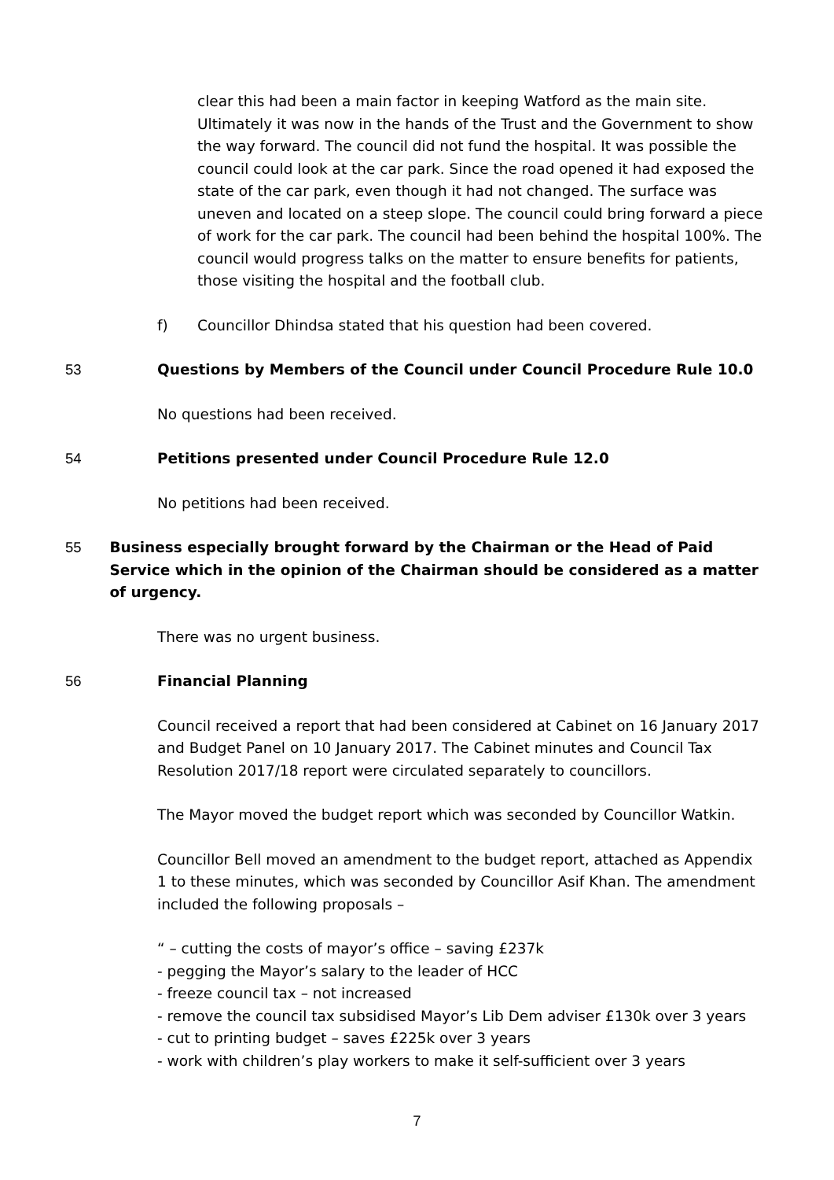clear this had been a main factor in keeping Watford as the main site. Ultimately it was now in the hands of the Trust and the Government to show the way forward. The council did not fund the hospital. It was possible the council could look at the car park. Since the road opened it had exposed the state of the car park, even though it had not changed. The surface was uneven and located on a steep slope. The council could bring forward a piece of work for the car park. The council had been behind the hospital 100%. The council would progress talks on the matter to ensure benefits for patients, those visiting the hospital and the football club.
f) Councillor Dhindsa stated that his question had been covered.
53 Questions by Members of the Council under Council Procedure Rule 10.0
No questions had been received.
54 Petitions presented under Council Procedure Rule 12.0
No petitions had been received.
55 Business especially brought forward by the Chairman or the Head of Paid Service which in the opinion of the Chairman should be considered as a matter of urgency.
There was no urgent business.
56 Financial Planning
Council received a report that had been considered at Cabinet on 16 January 2017 and Budget Panel on 10 January 2017. The Cabinet minutes and Council Tax Resolution 2017/18 report were circulated separately to councillors.
The Mayor moved the budget report which was seconded by Councillor Watkin.
Councillor Bell moved an amendment to the budget report, attached as Appendix 1 to these minutes, which was seconded by Councillor Asif Khan. The amendment included the following proposals –
“ – cutting the costs of mayor’s office – saving £237k
- pegging the Mayor’s salary to the leader of HCC
- freeze council tax – not increased
- remove the council tax subsidised Mayor’s Lib Dem adviser £130k over 3 years
- cut to printing budget – saves £225k over 3 years
- work with children’s play workers to make it self-sufficient over 3 years
7